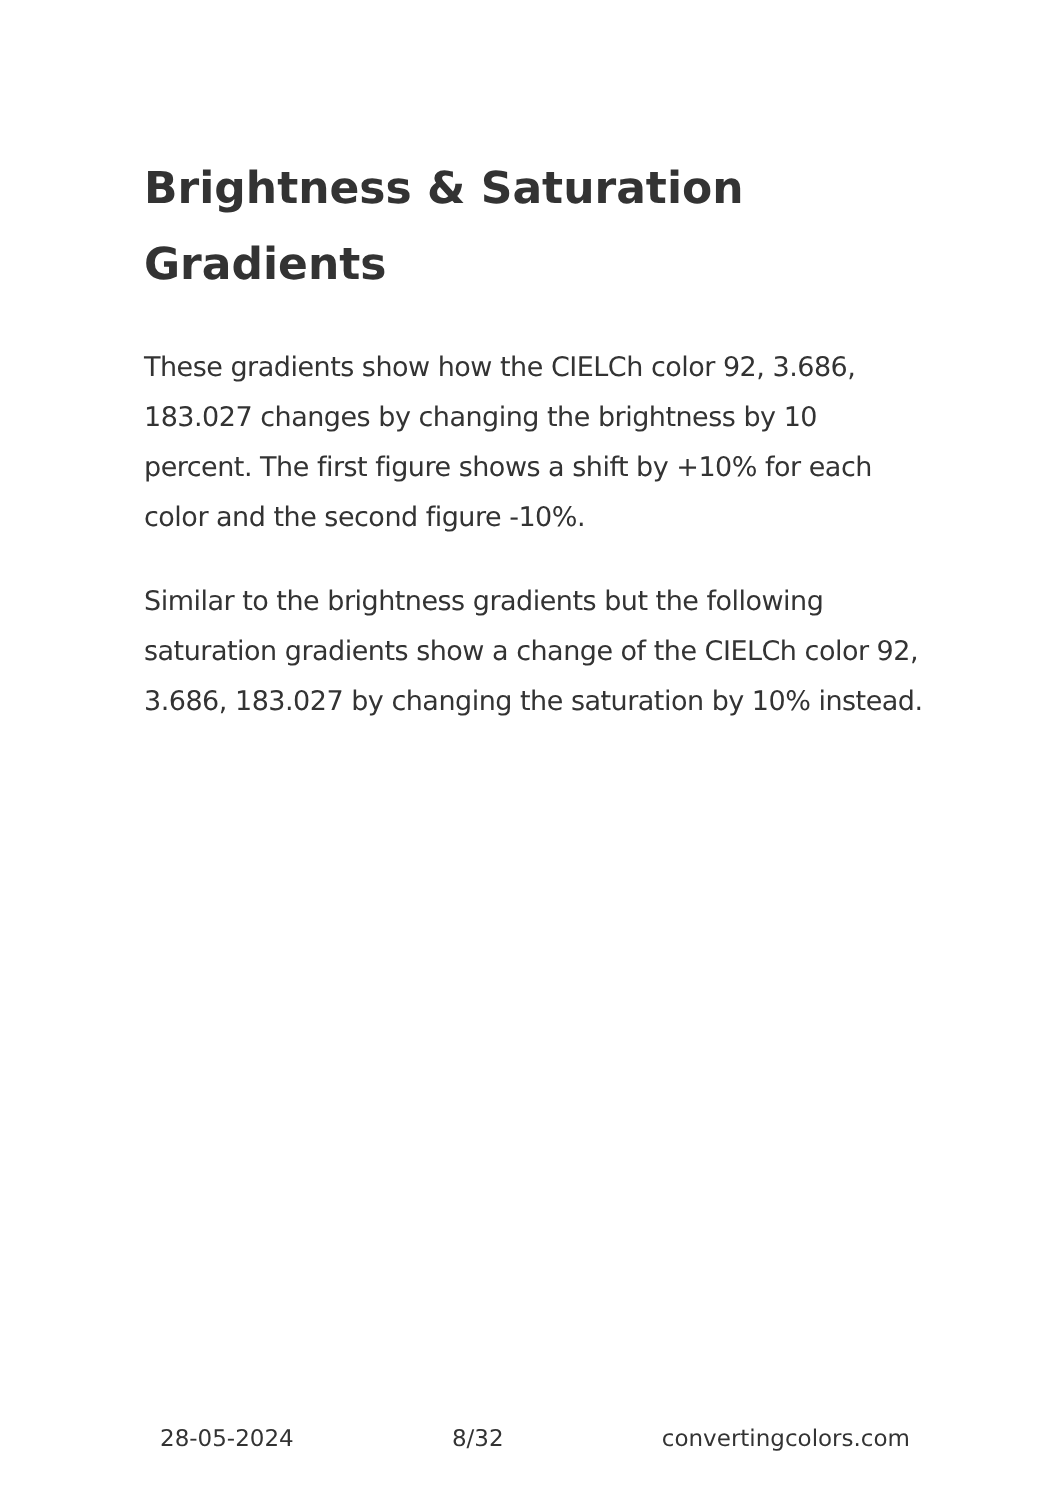Brightness & Saturation Gradients
These gradients show how the CIELCh color 92, 3.686, 183.027 changes by changing the brightness by 10 percent. The first figure shows a shift by +10% for each color and the second figure -10%.
Similar to the brightness gradients but the following saturation gradients show a change of the CIELCh color 92, 3.686, 183.027 by changing the saturation by 10% instead.
28-05-2024 8/32 convertingcolors.com